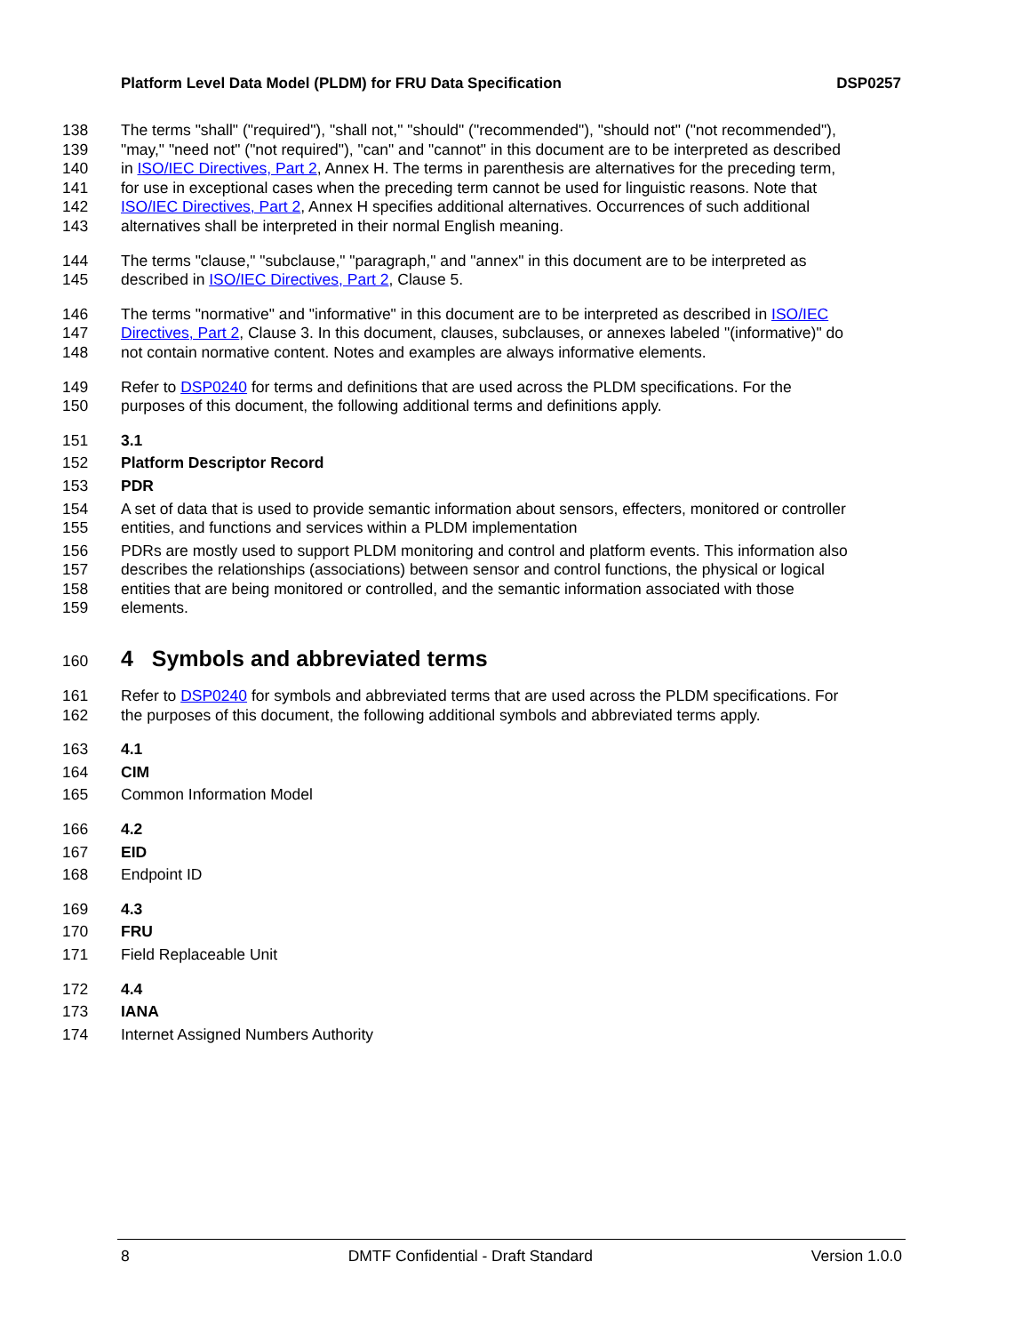Platform Level Data Model (PLDM) for FRU Data Specification DSP0257
138 The terms "shall" ("required"), "shall not," "should" ("recommended"), "should not" ("not recommended"),
139 "may," "need not" ("not required"), "can" and "cannot" in this document are to be interpreted as described
140 in ISO/IEC Directives, Part 2, Annex H. The terms in parenthesis are alternatives for the preceding term,
141 for use in exceptional cases when the preceding term cannot be used for linguistic reasons. Note that
142 ISO/IEC Directives, Part 2, Annex H specifies additional alternatives. Occurrences of such additional
143 alternatives shall be interpreted in their normal English meaning.
144 The terms "clause," "subclause," "paragraph," and "annex" in this document are to be interpreted as
145 described in ISO/IEC Directives, Part 2, Clause 5.
146 The terms "normative" and "informative" in this document are to be interpreted as described in ISO/IEC
147 Directives, Part 2, Clause 3. In this document, clauses, subclauses, or annexes labeled "(informative)" do
148 not contain normative content. Notes and examples are always informative elements.
149 Refer to DSP0240 for terms and definitions that are used across the PLDM specifications. For the
150 purposes of this document, the following additional terms and definitions apply.
151 3.1
152 Platform Descriptor Record
153 PDR
154 A set of data that is used to provide semantic information about sensors, effecters, monitored or controller
155 entities, and functions and services within a PLDM implementation
156 PDRs are mostly used to support PLDM monitoring and control and platform events. This information also
157 describes the relationships (associations) between sensor and control functions, the physical or logical
158 entities that are being monitored or controlled, and the semantic information associated with those
159 elements.
160 4 Symbols and abbreviated terms
161 Refer to DSP0240 for symbols and abbreviated terms that are used across the PLDM specifications. For
162 the purposes of this document, the following additional symbols and abbreviated terms apply.
163 4.1
164 CIM
165 Common Information Model
166 4.2
167 EID
168 Endpoint ID
169 4.3
170 FRU
171 Field Replaceable Unit
172 4.4
173 IANA
174 Internet Assigned Numbers Authority
8 DMTF Confidential - Draft Standard Version 1.0.0